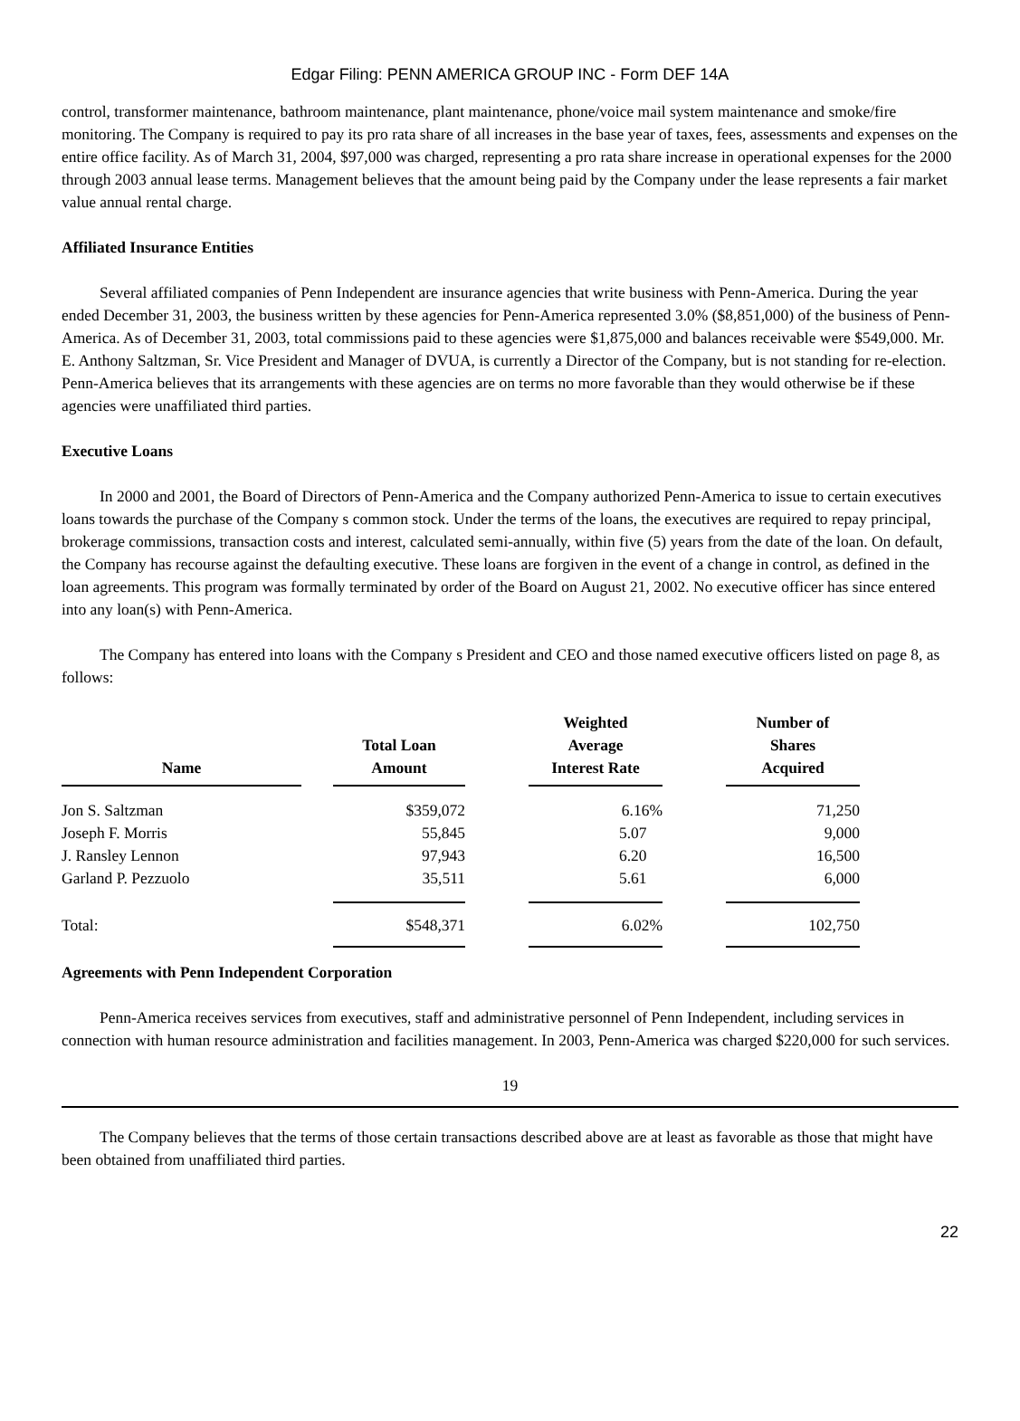Edgar Filing: PENN AMERICA GROUP INC - Form DEF 14A
control, transformer maintenance, bathroom maintenance, plant maintenance, phone/voice mail system maintenance and smoke/fire monitoring. The Company is required to pay its pro rata share of all increases in the base year of taxes, fees, assessments and expenses on the entire office facility. As of March 31, 2004, $97,000 was charged, representing a pro rata share increase in operational expenses for the 2000 through 2003 annual lease terms. Management believes that the amount being paid by the Company under the lease represents a fair market value annual rental charge.
Affiliated Insurance Entities
Several affiliated companies of Penn Independent are insurance agencies that write business with Penn-America. During the year ended December 31, 2003, the business written by these agencies for Penn-America represented 3.0% ($8,851,000) of the business of Penn-America. As of December 31, 2003, total commissions paid to these agencies were $1,875,000 and balances receivable were $549,000. Mr. E. Anthony Saltzman, Sr. Vice President and Manager of DVUA, is currently a Director of the Company, but is not standing for re-election. Penn-America believes that its arrangements with these agencies are on terms no more favorable than they would otherwise be if these agencies were unaffiliated third parties.
Executive Loans
In 2000 and 2001, the Board of Directors of Penn-America and the Company authorized Penn-America to issue to certain executives loans towards the purchase of the Company s common stock. Under the terms of the loans, the executives are required to repay principal, brokerage commissions, transaction costs and interest, calculated semi-annually, within five (5) years from the date of the loan. On default, the Company has recourse against the defaulting executive. These loans are forgiven in the event of a change in control, as defined in the loan agreements. This program was formally terminated by order of the Board on August 21, 2002. No executive officer has since entered into any loan(s) with Penn-America.
The Company has entered into loans with the Company s President and CEO and those named executive officers listed on page 8, as follows:
| Name | | Total Loan Amount | | Weighted Average Interest Rate | | Number of Shares Acquired |
| Jon S. Saltzman | | $359,072 | | 6.16% | | 71,250 |
| Joseph F. Morris | | 55,845 | | 5.07 | | 9,000 |
| J. Ransley Lennon | | 97,943 | | 6.20 | | 16,500 |
| Garland P. Pezzuolo | | 35,511 | | 5.61 | | 6,000 |
| Total: | | $548,371 | | 6.02% | | 102,750 |
Agreements with Penn Independent Corporation
Penn-America receives services from executives, staff and administrative personnel of Penn Independent, including services in connection with human resource administration and facilities management. In 2003, Penn-America was charged $220,000 for such services.
19
The Company believes that the terms of those certain transactions described above are at least as favorable as those that might have been obtained from unaffiliated third parties.
22